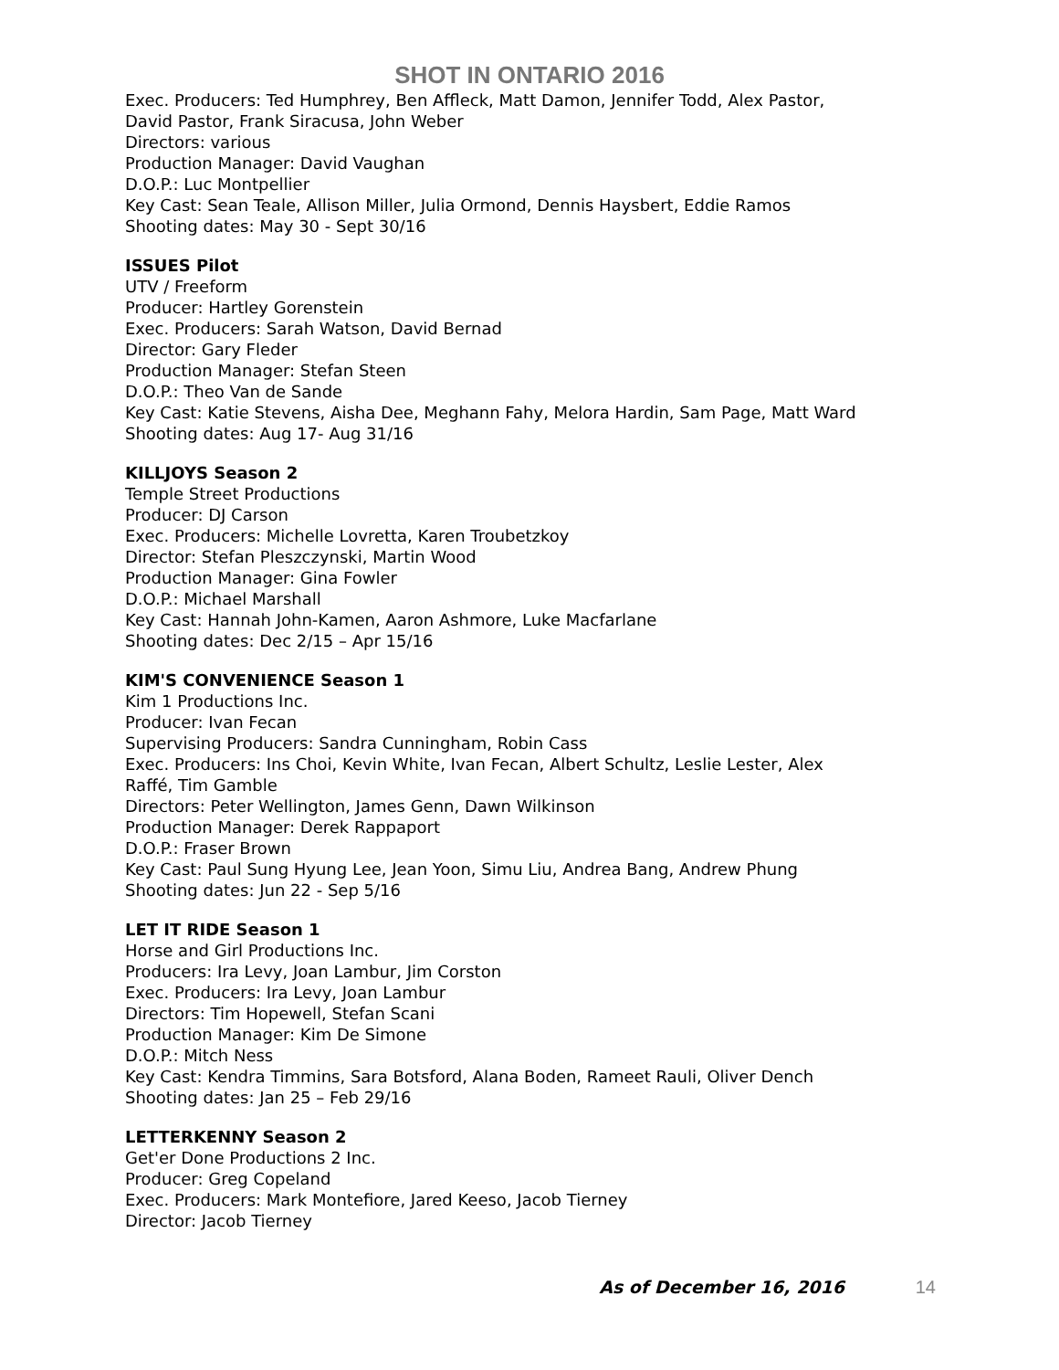SHOT IN ONTARIO 2016
Exec. Producers: Ted Humphrey, Ben Affleck, Matt Damon, Jennifer Todd, Alex Pastor,
David Pastor, Frank Siracusa, John Weber
Directors: various
Production Manager: David Vaughan
D.O.P.: Luc Montpellier
Key Cast: Sean Teale, Allison Miller, Julia Ormond, Dennis Haysbert, Eddie Ramos
Shooting dates: May 30 - Sept 30/16
ISSUES Pilot
UTV / Freeform
Producer: Hartley Gorenstein
Exec. Producers: Sarah Watson, David Bernad
Director: Gary Fleder
Production Manager: Stefan Steen
D.O.P.: Theo Van de Sande
Key Cast: Katie Stevens, Aisha Dee, Meghann Fahy, Melora Hardin, Sam Page, Matt Ward
Shooting dates: Aug 17- Aug 31/16
KILLJOYS Season 2
Temple Street Productions
Producer: DJ Carson
Exec. Producers: Michelle Lovretta, Karen Troubetzkoy
Director: Stefan Pleszczynski, Martin Wood
Production Manager: Gina Fowler
D.O.P.: Michael Marshall
Key Cast: Hannah John-Kamen, Aaron Ashmore, Luke Macfarlane
Shooting dates: Dec 2/15 – Apr 15/16
KIM'S CONVENIENCE Season 1
Kim 1 Productions Inc.
Producer: Ivan Fecan
Supervising Producers: Sandra Cunningham, Robin Cass
Exec. Producers: Ins Choi, Kevin White, Ivan Fecan, Albert Schultz, Leslie Lester, Alex
Raffé, Tim Gamble
Directors: Peter Wellington, James Genn, Dawn Wilkinson
Production Manager: Derek Rappaport
D.O.P.: Fraser Brown
Key Cast: Paul Sung Hyung Lee, Jean Yoon, Simu Liu, Andrea Bang, Andrew Phung
Shooting dates: Jun 22 - Sep 5/16
LET IT RIDE Season 1
Horse and Girl Productions Inc.
Producers: Ira Levy, Joan Lambur, Jim Corston
Exec. Producers: Ira Levy, Joan Lambur
Directors: Tim Hopewell, Stefan Scani
Production Manager: Kim De Simone
D.O.P.: Mitch Ness
Key Cast: Kendra Timmins, Sara Botsford, Alana Boden, Rameet Rauli, Oliver Dench
Shooting dates: Jan 25 – Feb 29/16
LETTERKENNY Season 2
Get'er Done Productions 2 Inc.
Producer: Greg Copeland
Exec. Producers: Mark Montefiore, Jared Keeso, Jacob Tierney
Director: Jacob Tierney
As of December 16, 2016 14